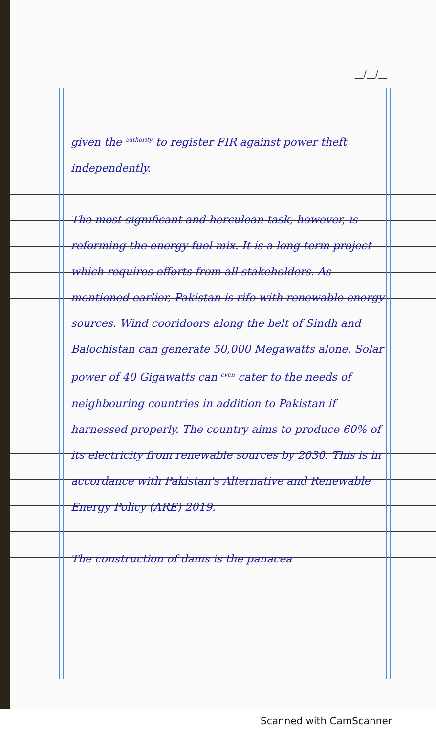__/__/__
given the <sup>authority</sup> to register FIR against power theft independently.
The most significant and herculean task, however, is reforming the energy fuel mix. It is a long-term project which requires efforts from all stakeholders. As mentioned earlier, Pakistan is rife with renewable energy sources. Wind cooridoors along the belt of Sindh and Balochistan can generate 50,000 Megawatts alone. Solar power of 40 Gigawatts can <sup>even</sup> cater to the needs of neighbouring countries in addition to Pakistan if harnessed properly. The country aims to produce 60% of its electricity from renewable sources by 2030. This is in accordance with Pakistan's Alternative and Renewable Energy Policy (ARE) 2019.
The construction of dams is the panacea
Scanned with CamScanner